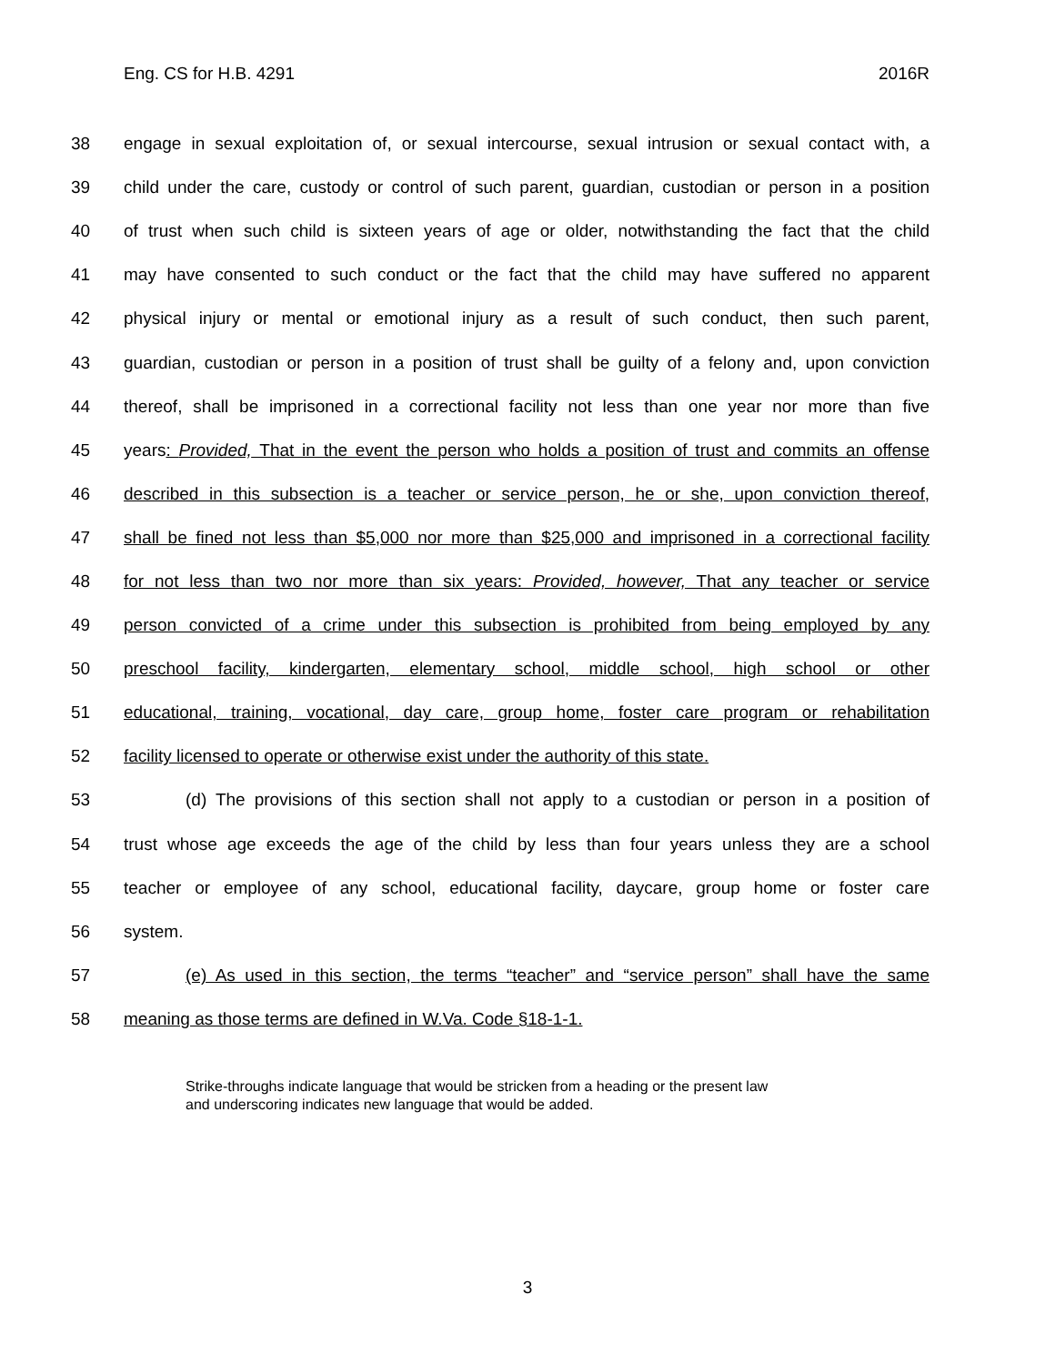Eng. CS for H.B. 4291 2016R
38 engage in sexual exploitation of, or sexual intercourse, sexual intrusion or sexual contact with, a
39 child under the care, custody or control of such parent, guardian, custodian or person in a position
40 of trust when such child is sixteen years of age or older, notwithstanding the fact that the child
41 may have consented to such conduct or the fact that the child may have suffered no apparent
42 physical injury or mental or emotional injury as a result of such conduct, then such parent,
43 guardian, custodian or person in a position of trust shall be guilty of a felony and, upon conviction
44 thereof, shall be imprisoned in a correctional facility not less than one year nor more than five
45 years: Provided, That in the event the person who holds a position of trust and commits an offense
46 described in this subsection is a teacher or service person, he or she, upon conviction thereof,
47 shall be fined not less than $5,000 nor more than $25,000 and imprisoned in a correctional facility
48 for not less than two nor more than six years: Provided, however, That any teacher or service
49 person convicted of a crime under this subsection is prohibited from being employed by any
50 preschool facility, kindergarten, elementary school, middle school, high school or other
51 educational, training, vocational, day care, group home, foster care program or rehabilitation
52 facility licensed to operate or otherwise exist under the authority of this state.
53 (d) The provisions of this section shall not apply to a custodian or person in a position of
54 trust whose age exceeds the age of the child by less than four years unless they are a school
55 teacher or employee of any school, educational facility, daycare, group home or foster care
56 system.
57 (e) As used in this section, the terms “teacher” and “service person” shall have the same
58 meaning as those terms are defined in W.Va. Code §18-1-1.
Strike-throughs indicate language that would be stricken from a heading or the present law
and underscoring indicates new language that would be added.
3